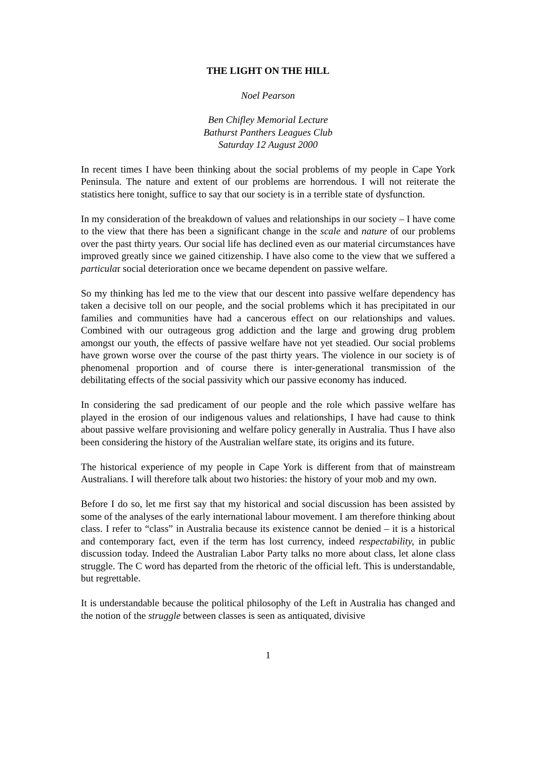THE LIGHT ON THE HILL
Noel Pearson
Ben Chifley Memorial Lecture
Bathurst Panthers Leagues Club
Saturday 12 August 2000
In recent times I have been thinking about the social problems of my people in Cape York Peninsula. The nature and extent of our problems are horrendous. I will not reiterate the statistics here tonight, suffice to say that our society is in a terrible state of dysfunction.
In my consideration of the breakdown of values and relationships in our society – I have come to the view that there has been a significant change in the scale and nature of our problems over the past thirty years. Our social life has declined even as our material circumstances have improved greatly since we gained citizenship. I have also come to the view that we suffered a particular social deterioration once we became dependent on passive welfare.
So my thinking has led me to the view that our descent into passive welfare dependency has taken a decisive toll on our people, and the social problems which it has precipitated in our families and communities have had a cancerous effect on our relationships and values. Combined with our outrageous grog addiction and the large and growing drug problem amongst our youth, the effects of passive welfare have not yet steadied. Our social problems have grown worse over the course of the past thirty years. The violence in our society is of phenomenal proportion and of course there is inter-generational transmission of the debilitating effects of the social passivity which our passive economy has induced.
In considering the sad predicament of our people and the role which passive welfare has played in the erosion of our indigenous values and relationships, I have had cause to think about passive welfare provisioning and welfare policy generally in Australia. Thus I have also been considering the history of the Australian welfare state, its origins and its future.
The historical experience of my people in Cape York is different from that of mainstream Australians. I will therefore talk about two histories: the history of your mob and my own.
Before I do so, let me first say that my historical and social discussion has been assisted by some of the analyses of the early international labour movement. I am therefore thinking about class. I refer to “class” in Australia because its existence cannot be denied – it is a historical and contemporary fact, even if the term has lost currency, indeed respectability, in public discussion today. Indeed the Australian Labor Party talks no more about class, let alone class struggle. The C word has departed from the rhetoric of the official left. This is understandable, but regrettable.
It is understandable because the political philosophy of the Left in Australia has changed and the notion of the struggle between classes is seen as antiquated, divisive
1